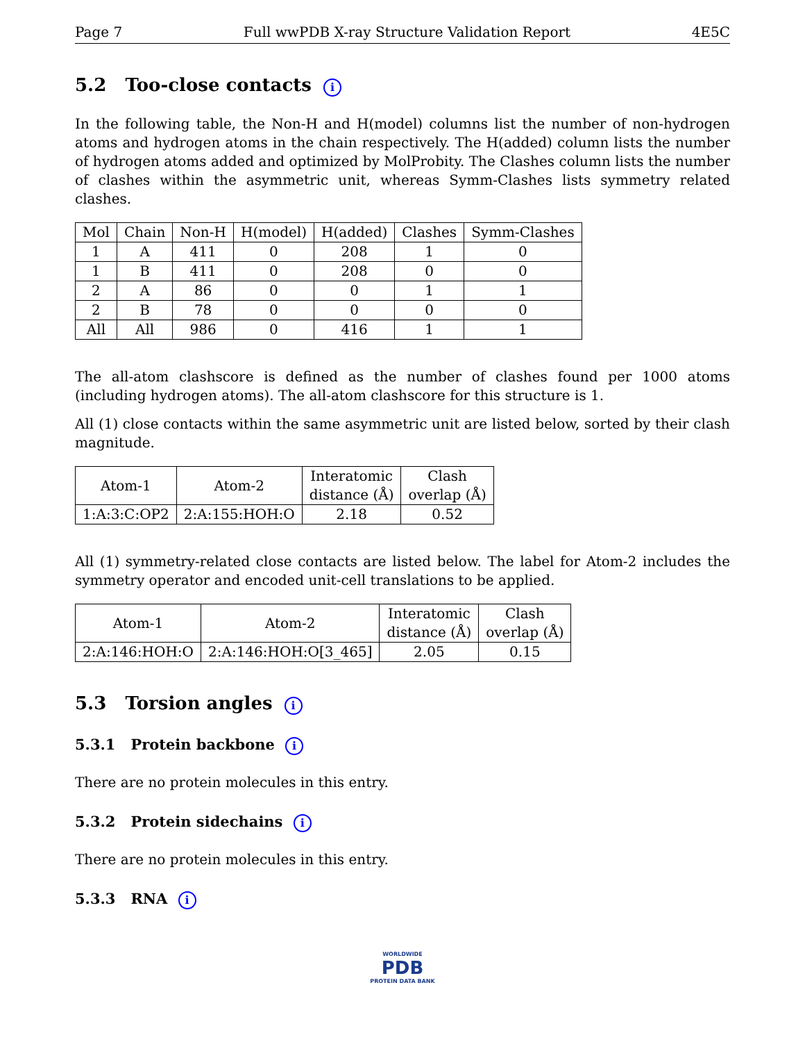Page 7 Full wwPDB X-ray Structure Validation Report 4E5C
5.2 Too-close contacts i
In the following table, the Non-H and H(model) columns list the number of non-hydrogen atoms and hydrogen atoms in the chain respectively. The H(added) column lists the number of hydrogen atoms added and optimized by MolProbity. The Clashes column lists the number of clashes within the asymmetric unit, whereas Symm-Clashes lists symmetry related clashes.
| Mol | Chain | Non-H | H(model) | H(added) | Clashes | Symm-Clashes |
| --- | --- | --- | --- | --- | --- | --- |
| 1 | A | 411 | 0 | 208 | 1 | 0 |
| 1 | B | 411 | 0 | 208 | 0 | 0 |
| 2 | A | 86 | 0 | 0 | 1 | 1 |
| 2 | B | 78 | 0 | 0 | 0 | 0 |
| All | All | 986 | 0 | 416 | 1 | 1 |
The all-atom clashscore is defined as the number of clashes found per 1000 atoms (including hydrogen atoms). The all-atom clashscore for this structure is 1.
All (1) close contacts within the same asymmetric unit are listed below, sorted by their clash magnitude.
| Atom-1 | Atom-2 | Interatomic distance (Å) | Clash overlap (Å) |
| --- | --- | --- | --- |
| 1:A:3:C:OP2 | 2:A:155:HOH:O | 2.18 | 0.52 |
All (1) symmetry-related close contacts are listed below. The label for Atom-2 includes the symmetry operator and encoded unit-cell translations to be applied.
| Atom-1 | Atom-2 | Interatomic distance (Å) | Clash overlap (Å) |
| --- | --- | --- | --- |
| 2:A:146:HOH:O | 2:A:146:HOH:O[3_465] | 2.05 | 0.15 |
5.3 Torsion angles i
5.3.1 Protein backbone i
There are no protein molecules in this entry.
5.3.2 Protein sidechains i
There are no protein molecules in this entry.
5.3.3 RNA i
WORLDWIDE
PDB
PROTEIN DATA BANK